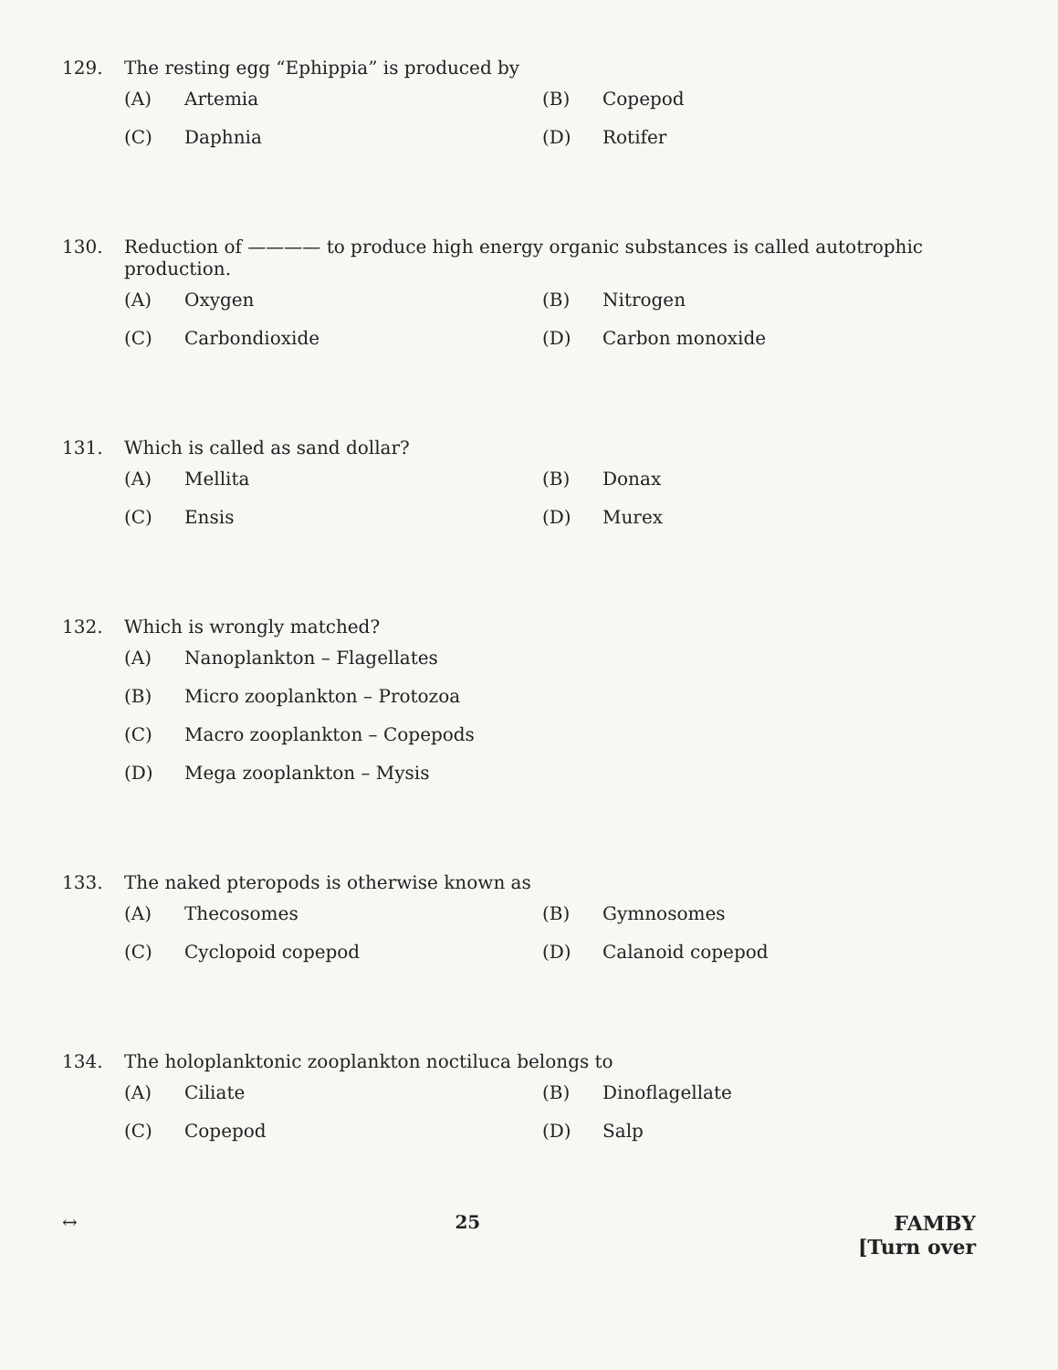129. The resting egg “Ephippia” is produced by
(A) Artemia
(B) Copepod
(C) Daphnia
(D) Rotifer
130. Reduction of ———— to produce high energy organic substances is called autotrophic production.
(A) Oxygen
(B) Nitrogen
(C) Carbondioxide
(D) Carbon monoxide
131. Which is called as sand dollar?
(A) Mellita
(B) Donax
(C) Ensis
(D) Murex
132. Which is wrongly matched?
(A) Nanoplankton – Flagellates
(B) Micro zooplankton – Protozoa
(C) Macro zooplankton – Copepods
(D) Mega zooplankton – Mysis
133. The naked pteropods is otherwise known as
(A) Thecosomes
(B) Gymnosomes
(C) Cyclopoid copepod
(D) Calanoid copepod
134. The holoplanktonic zooplankton noctiluca belongs to
(A) Ciliate
(B) Dinoflagellate
(C) Copepod
(D) Salp
↔ 25 FAMBY
[Turn over